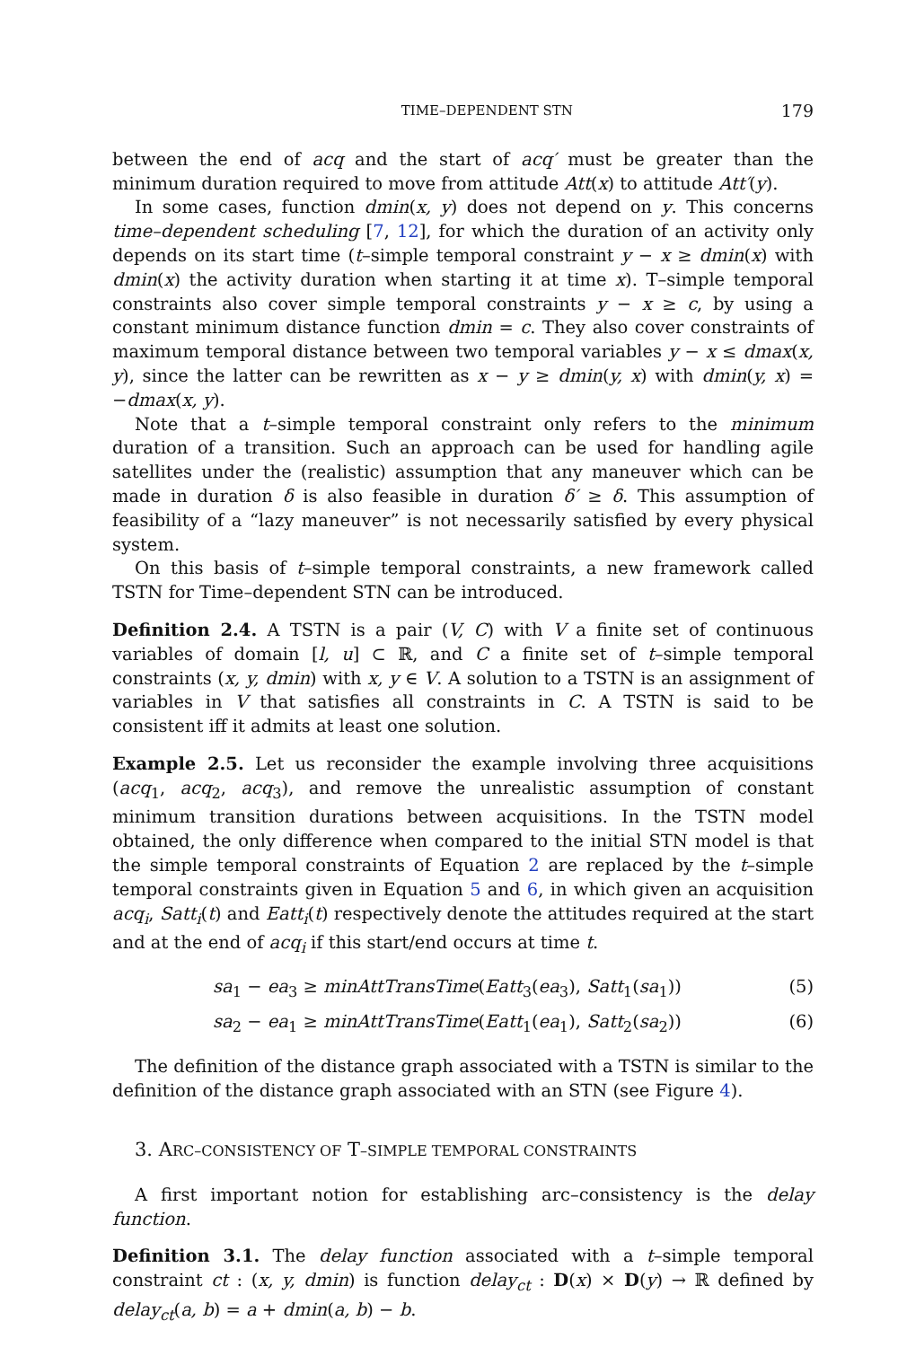TIME–DEPENDENT STN 179
between the end of acq and the start of acq′ must be greater than the minimum duration required to move from attitude Att(x) to attitude Att′(y).
In some cases, function dmin(x, y) does not depend on y. This concerns time–dependent scheduling [7, 12], for which the duration of an activity only depends on its start time (t–simple temporal constraint y − x ≥ dmin(x) with dmin(x) the activity duration when starting it at time x). T–simple temporal constraints also cover simple temporal constraints y − x ≥ c, by using a constant minimum distance function dmin = c. They also cover constraints of maximum temporal distance between two temporal variables y − x ≤ dmax(x, y), since the latter can be rewritten as x − y ≥ dmin(y, x) with dmin(y, x) = −dmax(x, y).
Note that a t–simple temporal constraint only refers to the minimum duration of a transition. Such an approach can be used for handling agile satellites under the (realistic) assumption that any maneuver which can be made in duration δ is also feasible in duration δ′ ≥ δ. This assumption of feasibility of a “lazy maneuver” is not necessarily satisfied by every physical system.
On this basis of t–simple temporal constraints, a new framework called TSTN for Time–dependent STN can be introduced.
Definition 2.4. A TSTN is a pair (V, C) with V a finite set of continuous variables of domain [l, u] ⊂ ℝ, and C a finite set of t–simple temporal constraints (x, y, dmin) with x, y ∈ V. A solution to a TSTN is an assignment of variables in V that satisfies all constraints in C. A TSTN is said to be consistent iff it admits at least one solution.
Example 2.5. Let us reconsider the example involving three acquisitions (acq<sub>1</sub>, acq<sub>2</sub>, acq<sub>3</sub>), and remove the unrealistic assumption of constant minimum transition durations between acquisitions. In the TSTN model obtained, the only difference when compared to the initial STN model is that the simple temporal constraints of Equation 2 are replaced by the t–simple temporal constraints given in Equation 5 and 6, in which given an acquisition acq<sub>i</sub>, Satt<sub>i</sub>(t) and Eatt<sub>i</sub>(t) respectively denote the attitudes required at the start and at the end of acq<sub>i</sub> if this start/end occurs at time t.
sa<sub>1</sub> − ea<sub>3</sub> ≥ minAttTransTime(Eatt<sub>3</sub>(ea<sub>3</sub>), Satt<sub>1</sub>(sa<sub>1</sub>)) (5)
sa<sub>2</sub> − ea<sub>1</sub> ≥ minAttTransTime(Eatt<sub>1</sub>(ea<sub>1</sub>), Satt<sub>2</sub>(sa<sub>2</sub>)) (6)
The definition of the distance graph associated with a TSTN is similar to the definition of the distance graph associated with an STN (see Figure 4).
3. ARC–CONSISTENCY OF T–SIMPLE TEMPORAL CONSTRAINTS
A first important notion for establishing arc–consistency is the delay function.
Definition 3.1. The delay function associated with a t–simple temporal constraint ct : (x, y, dmin) is function delay<sub>ct</sub> : D(x) × D(y) → ℝ defined by delay<sub>ct</sub>(a, b) = a + dmin(a, b) − b.